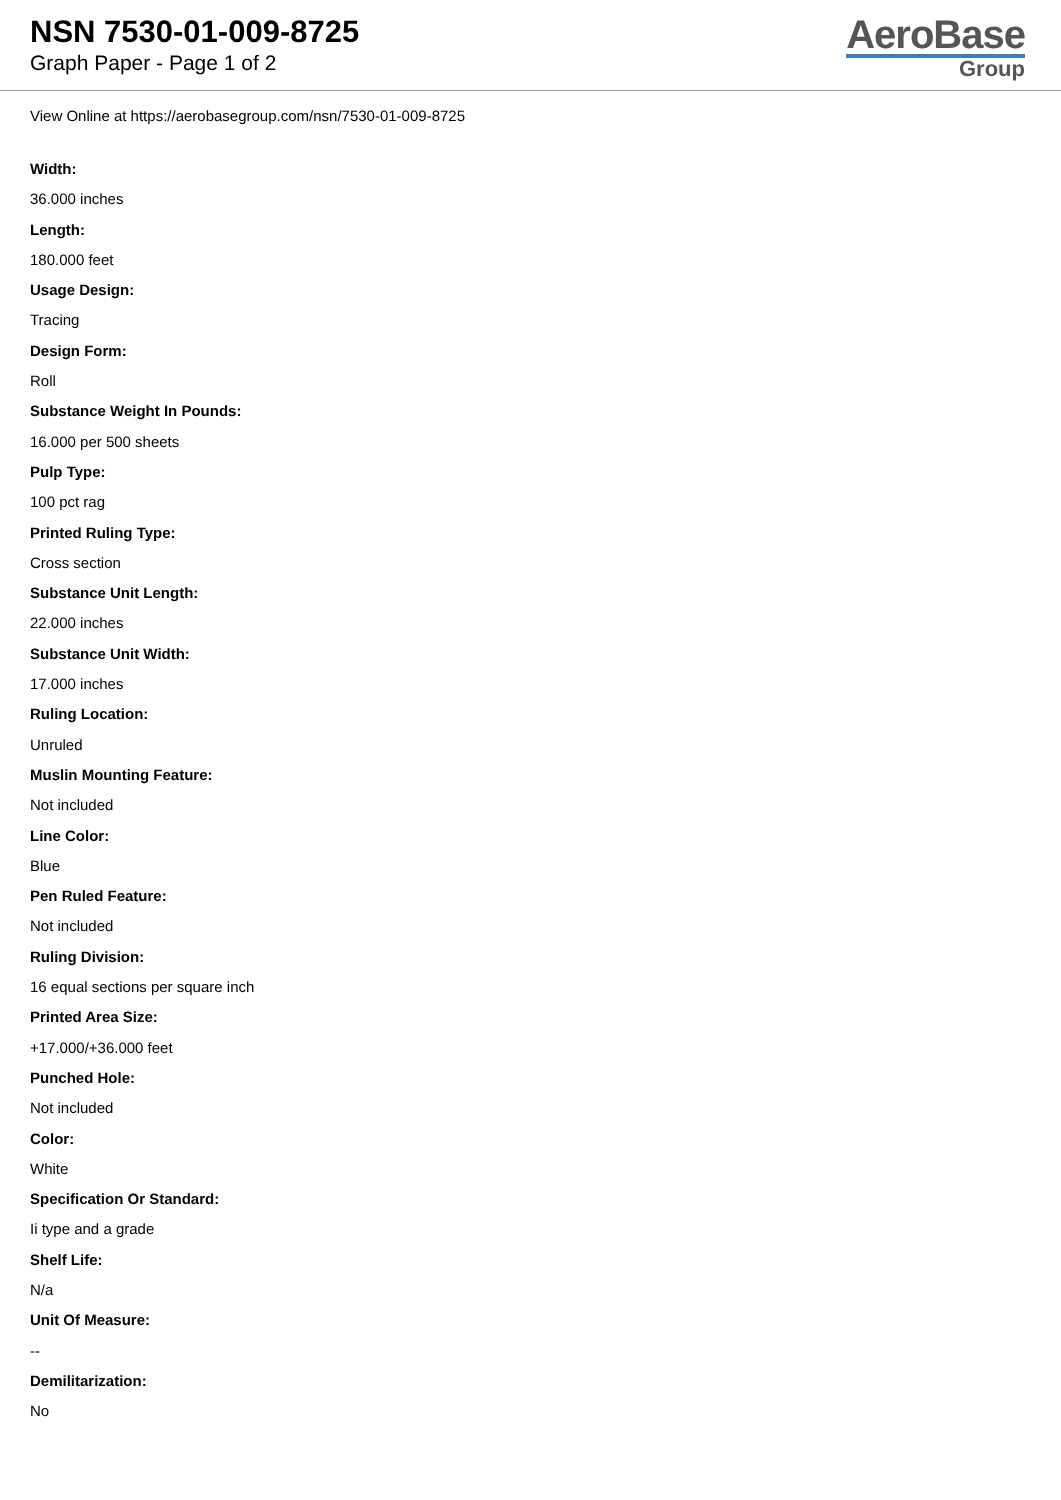NSN 7530-01-009-8725
Graph Paper - Page 1 of 2
AeroBase
Group
View Online at https://aerobasegroup.com/nsn/7530-01-009-8725
Width:
36.000 inches
Length:
180.000 feet
Usage Design:
Tracing
Design Form:
Roll
Substance Weight In Pounds:
16.000 per 500 sheets
Pulp Type:
100 pct rag
Printed Ruling Type:
Cross section
Substance Unit Length:
22.000 inches
Substance Unit Width:
17.000 inches
Ruling Location:
Unruled
Muslin Mounting Feature:
Not included
Line Color:
Blue
Pen Ruled Feature:
Not included
Ruling Division:
16 equal sections per square inch
Printed Area Size:
+17.000/+36.000 feet
Punched Hole:
Not included
Color:
White
Specification Or Standard:
Ii type and a grade
Shelf Life:
N/a
Unit Of Measure:
--
Demilitarization:
No